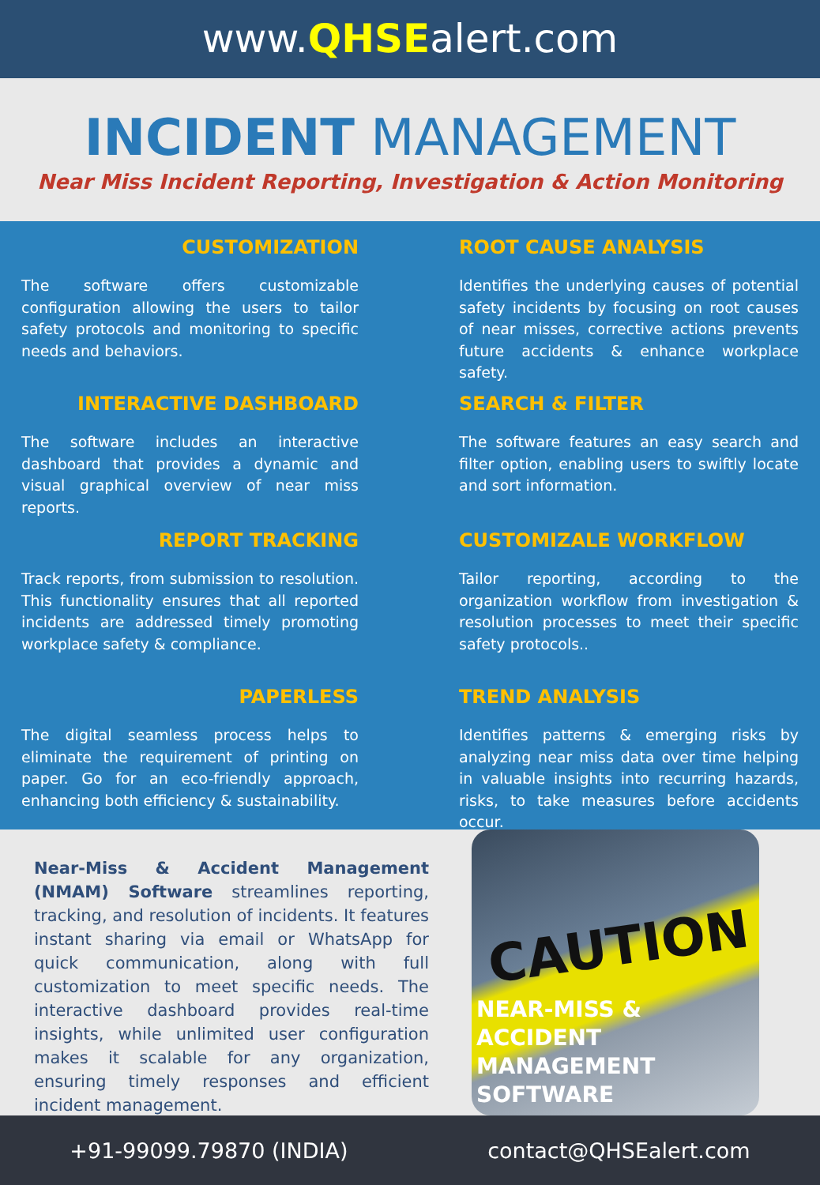www.QHSEalert.com
INCIDENT MANAGEMENT
Near Miss Incident Reporting, Investigation & Action Monitoring
CUSTOMIZATION
The software offers customizable configuration allowing the users to tailor safety protocols and monitoring to specific needs and behaviors.
INTERACTIVE DASHBOARD
The software includes an interactive dashboard that provides a dynamic and visual graphical overview of near miss reports.
REPORT TRACKING
Track reports, from submission to resolution. This functionality ensures that all reported incidents are addressed timely promoting workplace safety & compliance.
PAPERLESS
The digital seamless process helps to eliminate the requirement of printing on paper. Go for an eco-friendly approach, enhancing both efficiency & sustainability.
ROOT CAUSE ANALYSIS
Identifies the underlying causes of potential safety incidents by focusing on root causes of near misses, corrective actions prevents future accidents & enhance workplace safety.
SEARCH & FILTER
The software features an easy search and filter option, enabling users to swiftly locate and sort information.
CUSTOMIZALE WORKFLOW
Tailor reporting, according to the organization workflow from investigation & resolution processes to meet their specific safety protocols..
TREND ANALYSIS
Identifies patterns & emerging risks by analyzing near miss data over time helping in valuable insights into recurring hazards, risks, to take measures before accidents occur.
Near-Miss & Accident Management (NMAM) Software streamlines reporting, tracking, and resolution of incidents. It features instant sharing via email or WhatsApp for quick communication, along with full customization to meet specific needs. The interactive dashboard provides real-time insights, while unlimited user configuration makes it scalable for any organization, ensuring timely responses and efficient incident management.
CAUTION
NEAR-MISS &
ACCIDENT
MANAGEMENT
SOFTWARE
+91-99099.79870 (INDIA) contact@QHSEalert.com